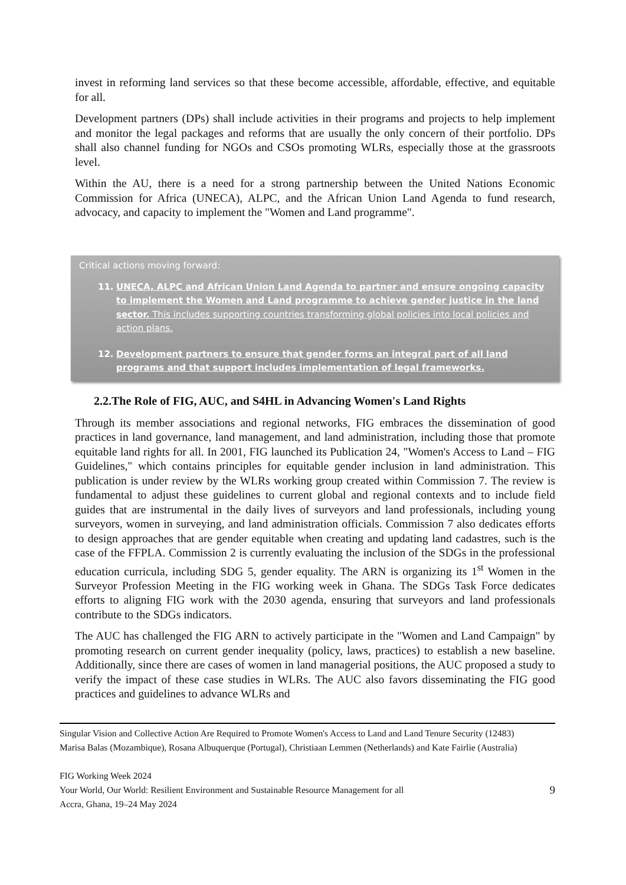invest in reforming land services so that these become accessible, affordable, effective, and equitable for all.
Development partners (DPs) shall include activities in their programs and projects to help implement and monitor the legal packages and reforms that are usually the only concern of their portfolio. DPs shall also channel funding for NGOs and CSOs promoting WLRs, especially those at the grassroots level.
Within the AU, there is a need for a strong partnership between the United Nations Economic Commission for Africa (UNECA), ALPC, and the African Union Land Agenda to fund research, advocacy, and capacity to implement the "Women and Land programme".
Critical actions moving forward:
11. UNECA, ALPC and African Union Land Agenda to partner and ensure ongoing capacity to implement the Women and Land programme to achieve gender justice in the land sector. This includes supporting countries transforming global policies into local policies and action plans.
12. Development partners to ensure that gender forms an integral part of all land programs and that support includes implementation of legal frameworks.
2.2.The Role of FIG, AUC, and S4HL in Advancing Women's Land Rights
Through its member associations and regional networks, FIG embraces the dissemination of good practices in land governance, land management, and land administration, including those that promote equitable land rights for all. In 2001, FIG launched its Publication 24, "Women's Access to Land – FIG Guidelines," which contains principles for equitable gender inclusion in land administration. This publication is under review by the WLRs working group created within Commission 7. The review is fundamental to adjust these guidelines to current global and regional contexts and to include field guides that are instrumental in the daily lives of surveyors and land professionals, including young surveyors, women in surveying, and land administration officials. Commission 7 also dedicates efforts to design approaches that are gender equitable when creating and updating land cadastres, such is the case of the FFPLA. Commission 2 is currently evaluating the inclusion of the SDGs in the professional education curricula, including SDG 5, gender equality. The ARN is organizing its 1<sup>st</sup> Women in the Surveyor Profession Meeting in the FIG working week in Ghana. The SDGs Task Force dedicates efforts to aligning FIG work with the 2030 agenda, ensuring that surveyors and land professionals contribute to the SDGs indicators.
The AUC has challenged the FIG ARN to actively participate in the "Women and Land Campaign" by promoting research on current gender inequality (policy, laws, practices) to establish a new baseline. Additionally, since there are cases of women in land managerial positions, the AUC proposed a study to verify the impact of these case studies in WLRs. The AUC also favors disseminating the FIG good practices and guidelines to advance WLRs and
Singular Vision and Collective Action Are Required to Promote Women's Access to Land and Land Tenure Security (12483)
Marisa Balas (Mozambique), Rosana Albuquerque (Portugal), Christiaan Lemmen (Netherlands) and Kate Fairlie (Australia)
FIG Working Week 2024
Your World, Our World: Resilient Environment and Sustainable Resource Management for all
Accra, Ghana, 19–24 May 2024
9